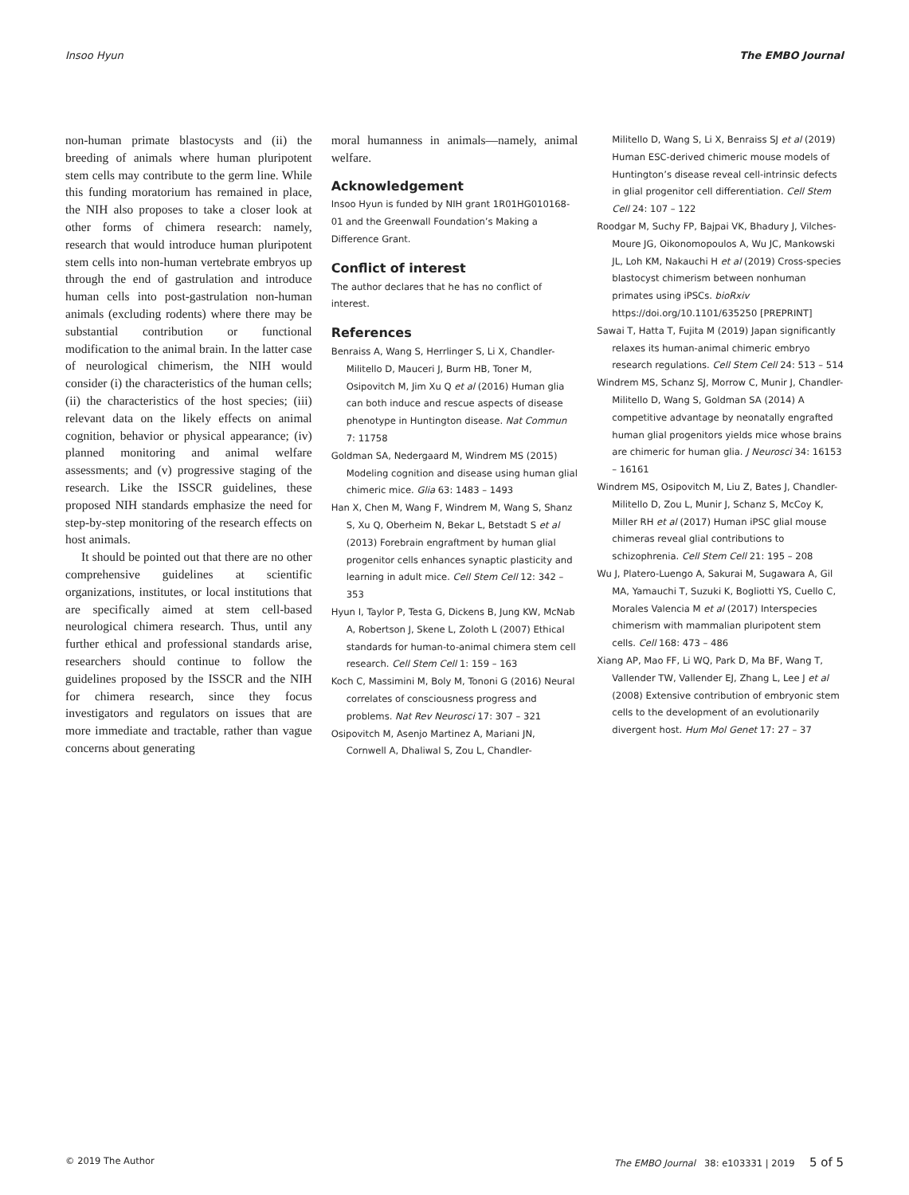Insoo Hyun The EMBO Journal
non-human primate blastocysts and (ii) the breeding of animals where human pluripotent stem cells may contribute to the germ line. While this funding moratorium has remained in place, the NIH also proposes to take a closer look at other forms of chimera research: namely, research that would introduce human pluripotent stem cells into non-human vertebrate embryos up through the end of gastrulation and introduce human cells into post-gastrulation non-human animals (excluding rodents) where there may be substantial contribution or functional modification to the animal brain. In the latter case of neurological chimerism, the NIH would consider (i) the characteristics of the human cells; (ii) the characteristics of the host species; (iii) relevant data on the likely effects on animal cognition, behavior or physical appearance; (iv) planned monitoring and animal welfare assessments; and (v) progressive staging of the research. Like the ISSCR guidelines, these proposed NIH standards emphasize the need for step-by-step monitoring of the research effects on host animals.
It should be pointed out that there are no other comprehensive guidelines at scientific organizations, institutes, or local institutions that are specifically aimed at stem cell-based neurological chimera research. Thus, until any further ethical and professional standards arise, researchers should continue to follow the guidelines proposed by the ISSCR and the NIH for chimera research, since they focus investigators and regulators on issues that are more immediate and tractable, rather than vague concerns about generating
moral humanness in animals—namely, animal welfare.
Acknowledgement
Insoo Hyun is funded by NIH grant 1R01HG010168-01 and the Greenwall Foundation’s Making a Difference Grant.
Conflict of interest
The author declares that he has no conflict of interest.
References
Benraiss A, Wang S, Herrlinger S, Li X, Chandler-Militello D, Mauceri J, Burm HB, Toner M, Osipovitch M, Jim Xu Q et al (2016) Human glia can both induce and rescue aspects of disease phenotype in Huntington disease. Nat Commun 7: 11758
Goldman SA, Nedergaard M, Windrem MS (2015) Modeling cognition and disease using human glial chimeric mice. Glia 63: 1483 – 1493
Han X, Chen M, Wang F, Windrem M, Wang S, Shanz S, Xu Q, Oberheim N, Bekar L, Betstadt S et al (2013) Forebrain engraftment by human glial progenitor cells enhances synaptic plasticity and learning in adult mice. Cell Stem Cell 12: 342 – 353
Hyun I, Taylor P, Testa G, Dickens B, Jung KW, McNab A, Robertson J, Skene L, Zoloth L (2007) Ethical standards for human-to-animal chimera stem cell research. Cell Stem Cell 1: 159 – 163
Koch C, Massimini M, Boly M, Tononi G (2016) Neural correlates of consciousness progress and problems. Nat Rev Neurosci 17: 307 – 321
Osipovitch M, Asenjo Martinez A, Mariani JN, Cornwell A, Dhaliwal S, Zou L, Chandler-
Militello D, Wang S, Li X, Benraiss SJ et al (2019) Human ESC-derived chimeric mouse models of Huntington’s disease reveal cell-intrinsic defects in glial progenitor cell differentiation. Cell Stem Cell 24: 107 – 122
Roodgar M, Suchy FP, Bajpai VK, Bhadury J, Vilches-Moure JG, Oikonomopoulos A, Wu JC, Mankowski JL, Loh KM, Nakauchi H et al (2019) Cross-species blastocyst chimerism between nonhuman primates using iPSCs. bioRxiv https://doi.org/10.1101/635250 [PREPRINT]
Sawai T, Hatta T, Fujita M (2019) Japan significantly relaxes its human-animal chimeric embryo research regulations. Cell Stem Cell 24: 513 – 514
Windrem MS, Schanz SJ, Morrow C, Munir J, Chandler-Militello D, Wang S, Goldman SA (2014) A competitive advantage by neonatally engrafted human glial progenitors yields mice whose brains are chimeric for human glia. J Neurosci 34: 16153 – 16161
Windrem MS, Osipovitch M, Liu Z, Bates J, Chandler-Militello D, Zou L, Munir J, Schanz S, McCoy K, Miller RH et al (2017) Human iPSC glial mouse chimeras reveal glial contributions to schizophrenia. Cell Stem Cell 21: 195 – 208
Wu J, Platero-Luengo A, Sakurai M, Sugawara A, Gil MA, Yamauchi T, Suzuki K, Bogliotti YS, Cuello C, Morales Valencia M et al (2017) Interspecies chimerism with mammalian pluripotent stem cells. Cell 168: 473 – 486
Xiang AP, Mao FF, Li WQ, Park D, Ma BF, Wang T, Vallender TW, Vallender EJ, Zhang L, Lee J et al (2008) Extensive contribution of embryonic stem cells to the development of an evolutionarily divergent host. Hum Mol Genet 17: 27 – 37
© 2019 The Author The EMBO Journal 38: e103331 | 2019 5 of 5